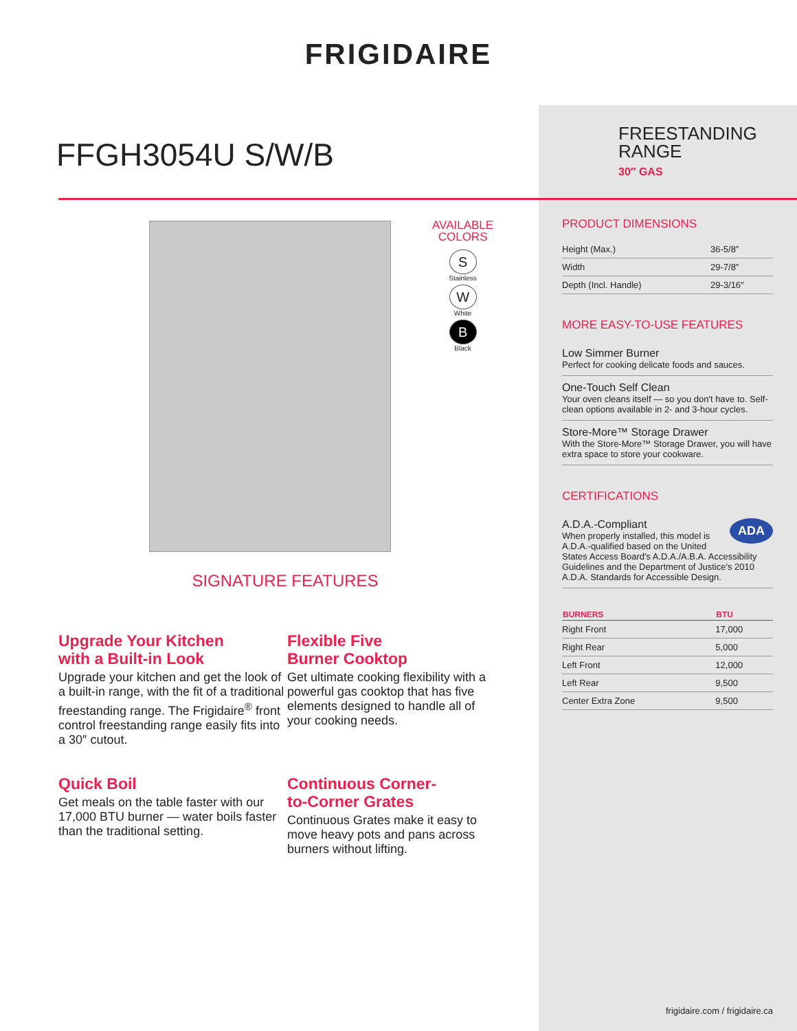FRIGIDAIRE
FFGH3054U S/W/B
FREESTANDING
RANGE
30″ GAS
AVAILABLE
COLORS
S
Stainless
W
White
B
Black
SIGNATURE FEATURES
Upgrade Your Kitchen
with a Built-in Look
Upgrade your kitchen and get the look of a built-in range, with the fit of a traditional freestanding range. The Frigidaire<sup>®</sup> front control freestanding range easily fits into a 30″ cutout.
Flexible Five
Burner Cooktop
Get ultimate cooking flexibility with a powerful gas cooktop that has five elements designed to handle all of your cooking needs.
Quick Boil
Get meals on the table faster with our 17,000 BTU burner — water boils faster than the traditional setting.
Continuous Corner-
to-Corner Grates
Continuous Grates make it easy to move heavy pots and pans across burners without lifting.
PRODUCT DIMENSIONS
| Height (Max.) | 36-5/8″ |
| Width | 29-7/8″ |
| Depth (Incl. Handle) | 29-3/16″ |
MORE EASY-TO-USE FEATURES
Low Simmer Burner
Perfect for cooking delicate foods and sauces.
One-Touch Self Clean
Your oven cleans itself — so you don't have to. Self-clean options available in 2- and 3-hour cycles.
Store-More™ Storage Drawer
With the Store-More™ Storage Drawer, you will have extra space to store your cookware.
CERTIFICATIONS
ADA
A.D.A.-Compliant
When properly installed, this model is A.D.A.-qualified based on the United States Access Board's A.D.A./A.B.A. Accessibility Guidelines and the Department of Justice's 2010 A.D.A. Standards for Accessible Design.
| BURNERS | BTU |
| --- | --- |
| Right Front | 17,000 |
| Right Rear | 5,000 |
| Left Front | 12,000 |
| Left Rear | 9,500 |
| Center Extra Zone | 9,500 |
frigidaire.com / frigidaire.ca